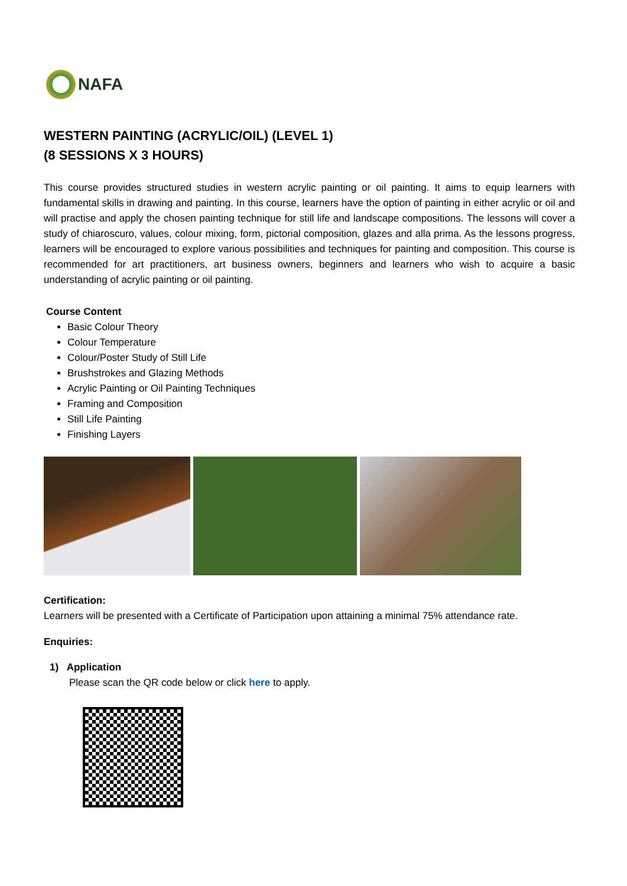NAFA
WESTERN PAINTING (ACRYLIC/OIL) (LEVEL 1)
(8 SESSIONS X 3 HOURS)
This course provides structured studies in western acrylic painting or oil painting. It aims to equip learners with fundamental skills in drawing and painting. In this course, learners have the option of painting in either acrylic or oil and will practise and apply the chosen painting technique for still life and landscape compositions. The lessons will cover a study of chiaroscuro, values, colour mixing, form, pictorial composition, glazes and alla prima. As the lessons progress, learners will be encouraged to explore various possibilities and techniques for painting and composition. This course is recommended for art practitioners, art business owners, beginners and learners who wish to acquire a basic understanding of acrylic painting or oil painting.
Course Content
Basic Colour Theory
Colour Temperature
Colour/Poster Study of Still Life
Brushstrokes and Glazing Methods
Acrylic Painting or Oil Painting Techniques
Framing and Composition
Still Life Painting
Finishing Layers
Certification:
Learners will be presented with a Certificate of Participation upon attaining a minimal 75% attendance rate.
Enquiries:
1) Application
Please scan the QR code below or click here to apply.